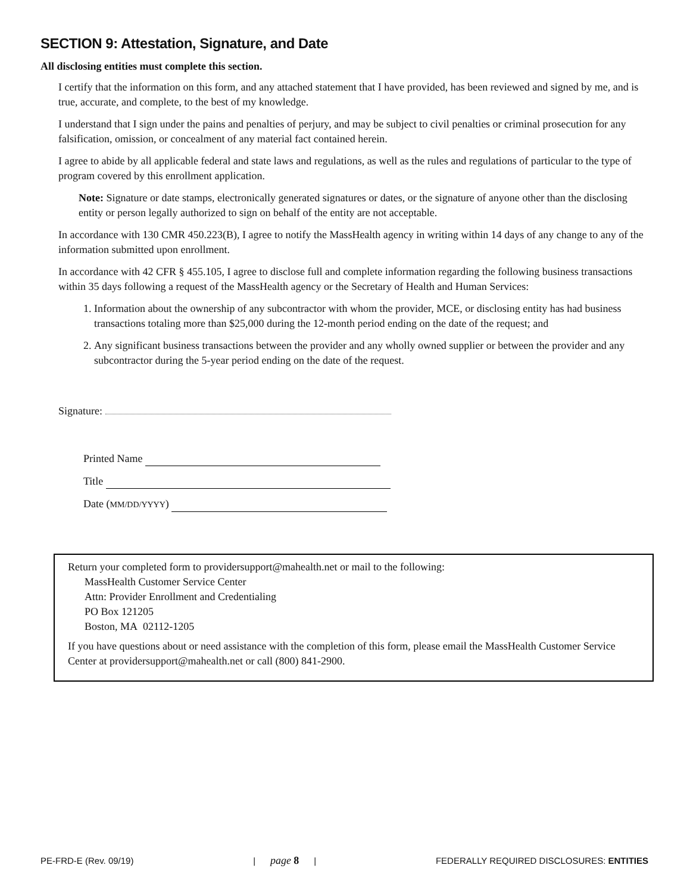SECTION 9: Attestation, Signature, and Date
All disclosing entities must complete this section.
I certify that the information on this form, and any attached statement that I have provided, has been reviewed and signed by me, and is true, accurate, and complete, to the best of my knowledge.
I understand that I sign under the pains and penalties of perjury, and may be subject to civil penalties or criminal prosecution for any falsification, omission, or concealment of any material fact contained herein.
I agree to abide by all applicable federal and state laws and regulations, as well as the rules and regulations of particular to the type of program covered by this enrollment application.
Note: Signature or date stamps, electronically generated signatures or dates, or the signature of anyone other than the disclosing entity or person legally authorized to sign on behalf of the entity are not acceptable.
In accordance with 130 CMR 450.223(B), I agree to notify the MassHealth agency in writing within 14 days of any change to any of the information submitted upon enrollment.
In accordance with 42 CFR § 455.105, I agree to disclose full and complete information regarding the following business transactions within 35 days following a request of the MassHealth agency or the Secretary of Health and Human Services:
1. Information about the ownership of any subcontractor with whom the provider, MCE, or disclosing entity has had business transactions totaling more than $25,000 during the 12-month period ending on the date of the request; and
2. Any significant business transactions between the provider and any wholly owned supplier or between the provider and any subcontractor during the 5-year period ending on the date of the request.
Signature:
Printed Name
Title
Date (MM/DD/YYYY)
Return your completed form to providersupport@mahealth.net or mail to the following:
MassHealth Customer Service Center
Attn: Provider Enrollment and Credentialing
PO Box 121205
Boston, MA 02112-1205
If you have questions about or need assistance with the completion of this form, please email the MassHealth Customer Service Center at providersupport@mahealth.net or call (800) 841-2900.
PE-FRD-E (Rev. 09/19) | page 8 | FEDERALLY REQUIRED DISCLOSURES: ENTITIES